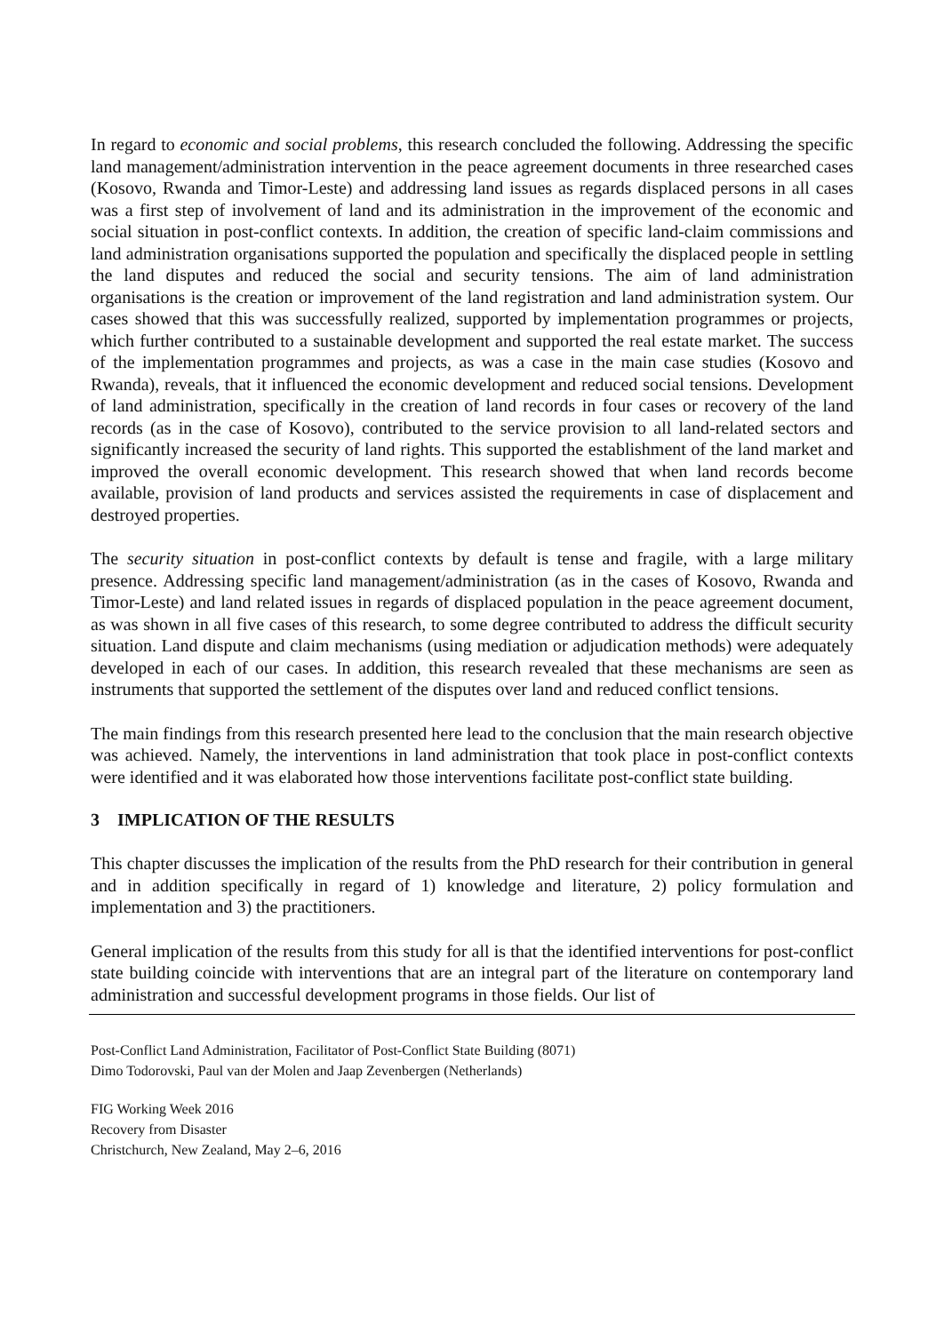In regard to economic and social problems, this research concluded the following. Addressing the specific land management/administration intervention in the peace agreement documents in three researched cases (Kosovo, Rwanda and Timor-Leste) and addressing land issues as regards displaced persons in all cases was a first step of involvement of land and its administration in the improvement of the economic and social situation in post-conflict contexts. In addition, the creation of specific land-claim commissions and land administration organisations supported the population and specifically the displaced people in settling the land disputes and reduced the social and security tensions. The aim of land administration organisations is the creation or improvement of the land registration and land administration system. Our cases showed that this was successfully realized, supported by implementation programmes or projects, which further contributed to a sustainable development and supported the real estate market. The success of the implementation programmes and projects, as was a case in the main case studies (Kosovo and Rwanda), reveals, that it influenced the economic development and reduced social tensions. Development of land administration, specifically in the creation of land records in four cases or recovery of the land records (as in the case of Kosovo), contributed to the service provision to all land-related sectors and significantly increased the security of land rights. This supported the establishment of the land market and improved the overall economic development. This research showed that when land records become available, provision of land products and services assisted the requirements in case of displacement and destroyed properties.
The security situation in post-conflict contexts by default is tense and fragile, with a large military presence. Addressing specific land management/administration (as in the cases of Kosovo, Rwanda and Timor-Leste) and land related issues in regards of displaced population in the peace agreement document, as was shown in all five cases of this research, to some degree contributed to address the difficult security situation. Land dispute and claim mechanisms (using mediation or adjudication methods) were adequately developed in each of our cases. In addition, this research revealed that these mechanisms are seen as instruments that supported the settlement of the disputes over land and reduced conflict tensions.
The main findings from this research presented here lead to the conclusion that the main research objective was achieved. Namely, the interventions in land administration that took place in post-conflict contexts were identified and it was elaborated how those interventions facilitate post-conflict state building.
3 IMPLICATION OF THE RESULTS
This chapter discusses the implication of the results from the PhD research for their contribution in general and in addition specifically in regard of 1) knowledge and literature, 2) policy formulation and implementation and 3) the practitioners.
General implication of the results from this study for all is that the identified interventions for post-conflict state building coincide with interventions that are an integral part of the literature on contemporary land administration and successful development programs in those fields. Our list of
Post-Conflict Land Administration, Facilitator of Post-Conflict State Building (8071)
Dimo Todorovski, Paul van der Molen and Jaap Zevenbergen (Netherlands)
FIG Working Week 2016
Recovery from Disaster
Christchurch, New Zealand, May 2–6, 2016